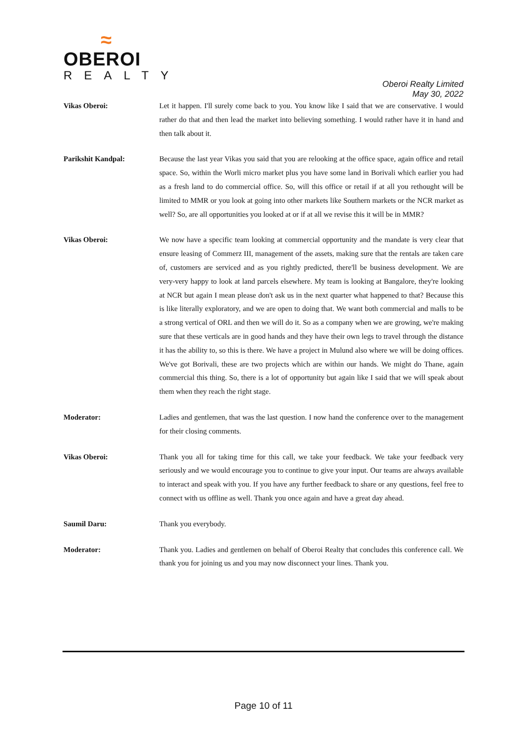≈
OBEROI
REALTY
Oberoi Realty Limited
May 30, 2022
Vikas Oberoi: Let it happen. I'll surely come back to you. You know like I said that we are conservative. I would rather do that and then lead the market into believing something. I would rather have it in hand and then talk about it.
Parikshit Kandpal: Because the last year Vikas you said that you are relooking at the office space, again office and retail space. So, within the Worli micro market plus you have some land in Borivali which earlier you had as a fresh land to do commercial office. So, will this office or retail if at all you rethought will be limited to MMR or you look at going into other markets like Southern markets or the NCR market as well? So, are all opportunities you looked at or if at all we revise this it will be in MMR?
Vikas Oberoi: We now have a specific team looking at commercial opportunity and the mandate is very clear that ensure leasing of Commerz III, management of the assets, making sure that the rentals are taken care of, customers are serviced and as you rightly predicted, there'll be business development. We are very-very happy to look at land parcels elsewhere. My team is looking at Bangalore, they're looking at NCR but again I mean please don't ask us in the next quarter what happened to that? Because this is like literally exploratory, and we are open to doing that. We want both commercial and malls to be a strong vertical of ORL and then we will do it. So as a company when we are growing, we're making sure that these verticals are in good hands and they have their own legs to travel through the distance it has the ability to, so this is there. We have a project in Mulund also where we will be doing offices. We've got Borivali, these are two projects which are within our hands. We might do Thane, again commercial this thing. So, there is a lot of opportunity but again like I said that we will speak about them when they reach the right stage.
Moderator: Ladies and gentlemen, that was the last question. I now hand the conference over to the management for their closing comments.
Vikas Oberoi: Thank you all for taking time for this call, we take your feedback. We take your feedback very seriously and we would encourage you to continue to give your input. Our teams are always available to interact and speak with you. If you have any further feedback to share or any questions, feel free to connect with us offline as well. Thank you once again and have a great day ahead.
Saumil Daru: Thank you everybody.
Moderator: Thank you. Ladies and gentlemen on behalf of Oberoi Realty that concludes this conference call. We thank you for joining us and you may now disconnect your lines. Thank you.
Page 10 of 11